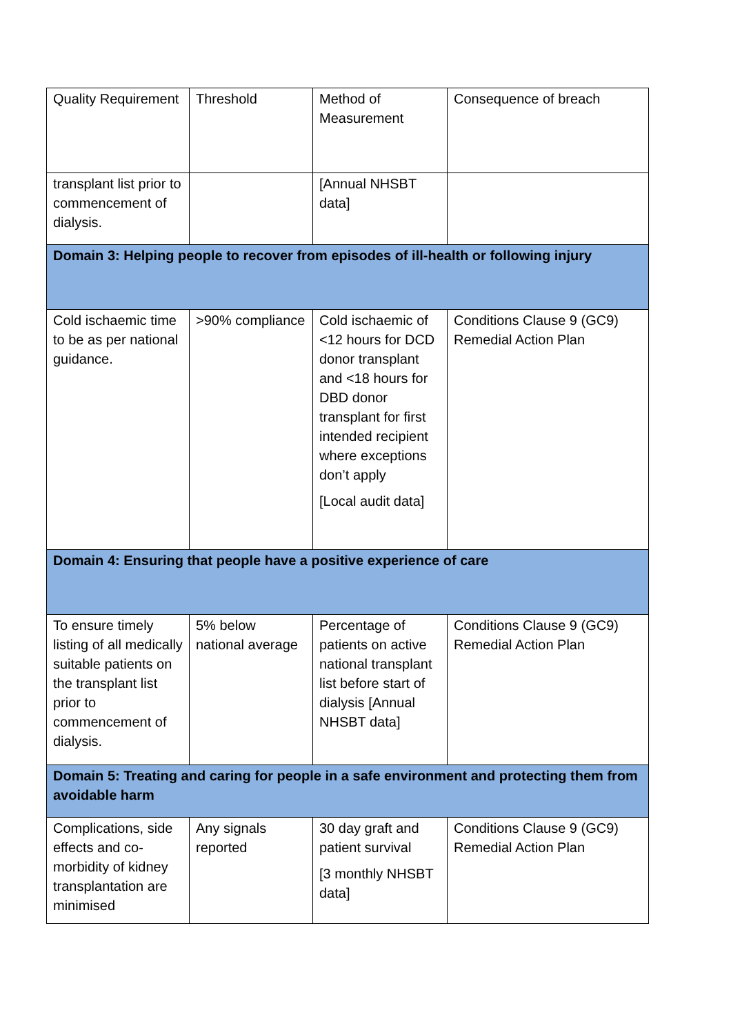| Quality Requirement | Threshold | Method of Measurement | Consequence of breach |
| transplant list prior to commencement of dialysis. | | [Annual NHSBT data] | |
| Domain 3: Helping people to recover from episodes of ill-health or following injury | | | |
| Cold ischaemic time to be as per national guidance. | >90% compliance | Cold ischaemic of <12 hours for DCD donor transplant and <18 hours for DBD donor transplant for first intended recipient where exceptions don’t apply [Local audit data] | Conditions Clause 9 (GC9) Remedial Action Plan |
| Domain 4: Ensuring that people have a positive experience of care | | | |
| To ensure timely listing of all medically suitable patients on the transplant list prior to commencement of dialysis. | 5% below national average | Percentage of patients on active national transplant list before start of dialysis [Annual NHSBT data] | Conditions Clause 9 (GC9) Remedial Action Plan |
| Domain 5: Treating and caring for people in a safe environment and protecting them from avoidable harm | | | |
| Complications, side effects and co-morbidity of kidney transplantation are minimised | Any signals reported | 30 day graft and patient survival [3 monthly NHSBT data] | Conditions Clause 9 (GC9) Remedial Action Plan |